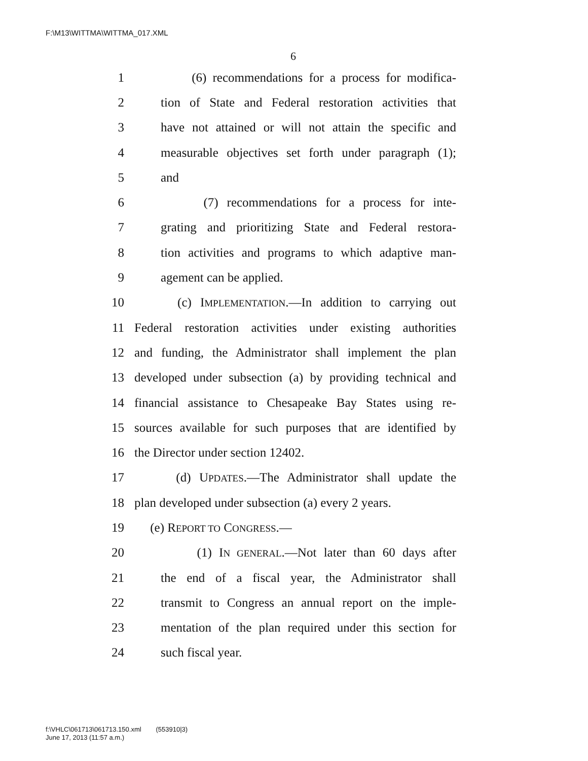F:\M13\WITTMA\WITTMA_017.XML
6
1 (6) recommendations for a process for modifica-
2 tion of State and Federal restoration activities that
3 have not attained or will not attain the specific and
4 measurable objectives set forth under paragraph (1);
5 and
6 (7) recommendations for a process for inte-
7 grating and prioritizing State and Federal restora-
8 tion activities and programs to which adaptive man-
9 agement can be applied.
10 (c) IMPLEMENTATION.—In addition to carrying out
11 Federal restoration activities under existing authorities
12 and funding, the Administrator shall implement the plan
13 developed under subsection (a) by providing technical and
14 financial assistance to Chesapeake Bay States using re-
15 sources available for such purposes that are identified by
16 the Director under section 12402.
17 (d) UPDATES.—The Administrator shall update the
18 plan developed under subsection (a) every 2 years.
19 (e) REPORT TO CONGRESS.—
20 (1) IN GENERAL.—Not later than 60 days after
21 the end of a fiscal year, the Administrator shall
22 transmit to Congress an annual report on the imple-
23 mentation of the plan required under this section for
24 such fiscal year.
f:\VHLC\061713\061713.150.xml (553910|3)
June 17, 2013 (11:57 a.m.)